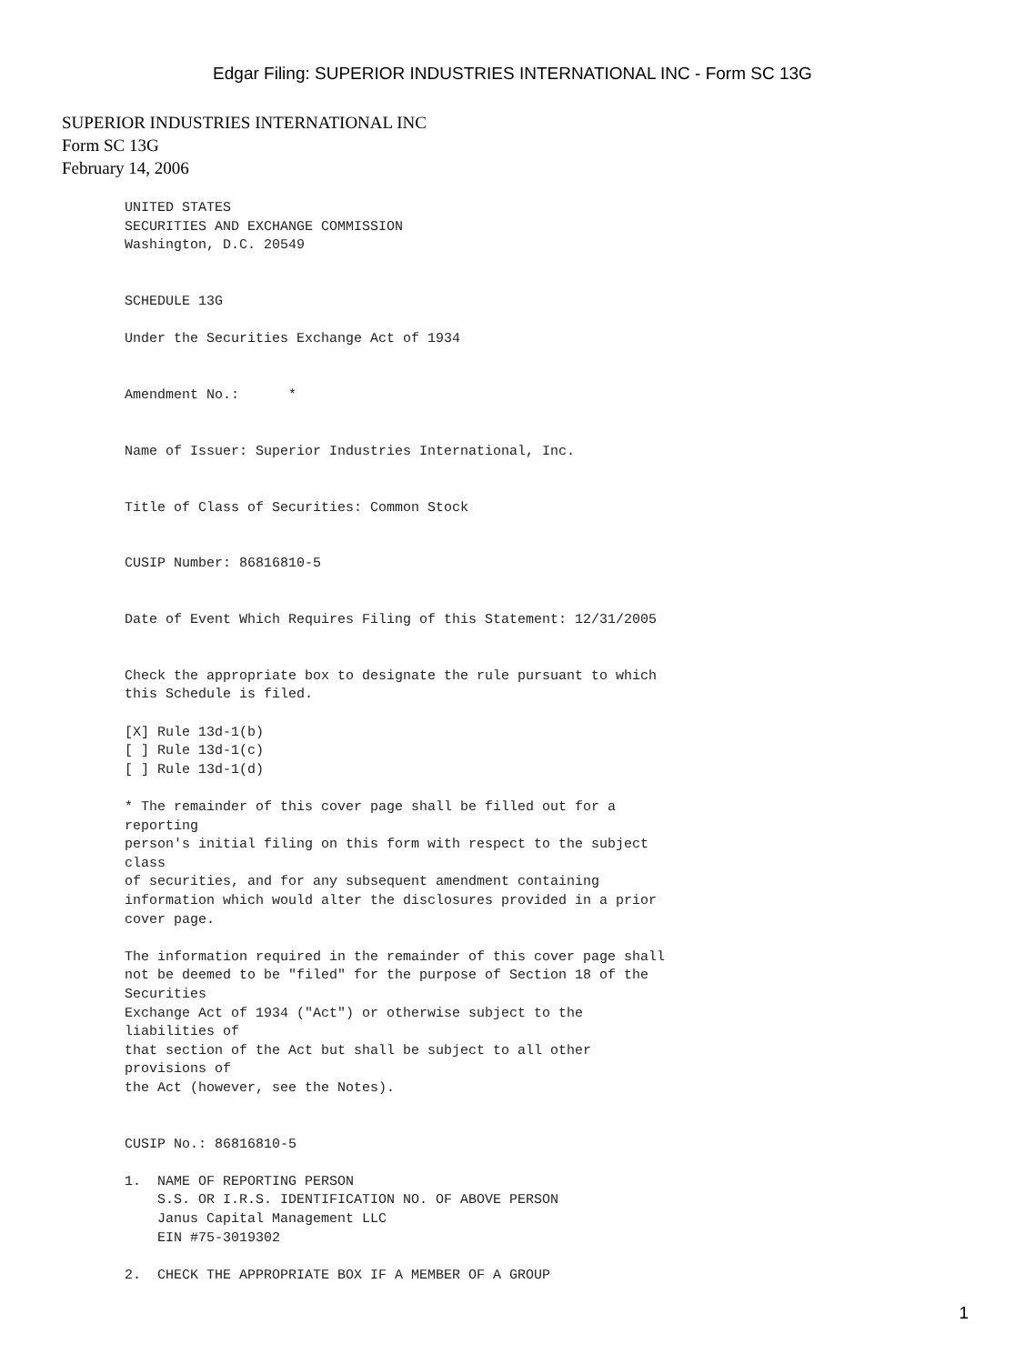Edgar Filing: SUPERIOR INDUSTRIES INTERNATIONAL INC - Form SC 13G
SUPERIOR INDUSTRIES INTERNATIONAL INC
Form SC 13G
February 14, 2006
UNITED STATES
SECURITIES AND EXCHANGE COMMISSION
Washington, D.C. 20549


SCHEDULE 13G

Under the Securities Exchange Act of 1934


Amendment No.:      *


Name of Issuer: Superior Industries International, Inc.


Title of Class of Securities: Common Stock


CUSIP Number: 86816810-5


Date of Event Which Requires Filing of this Statement: 12/31/2005


Check the appropriate box to designate the rule pursuant to which
this Schedule is filed.

[X] Rule 13d-1(b)
[ ] Rule 13d-1(c)
[ ] Rule 13d-1(d)

* The remainder of this cover page shall be filled out for a
reporting
person's initial filing on this form with respect to the subject
class
of securities, and for any subsequent amendment containing
information which would alter the disclosures provided in a prior
cover page.

The information required in the remainder of this cover page shall
not be deemed to be "filed" for the purpose of Section 18 of the
Securities
Exchange Act of 1934 ("Act") or otherwise subject to the
liabilities of
that section of the Act but shall be subject to all other
provisions of
the Act (however, see the Notes).


CUSIP No.: 86816810-5

1.  NAME OF REPORTING PERSON
    S.S. OR I.R.S. IDENTIFICATION NO. OF ABOVE PERSON
    Janus Capital Management LLC
    EIN #75-3019302

2.  CHECK THE APPROPRIATE BOX IF A MEMBER OF A GROUP
1